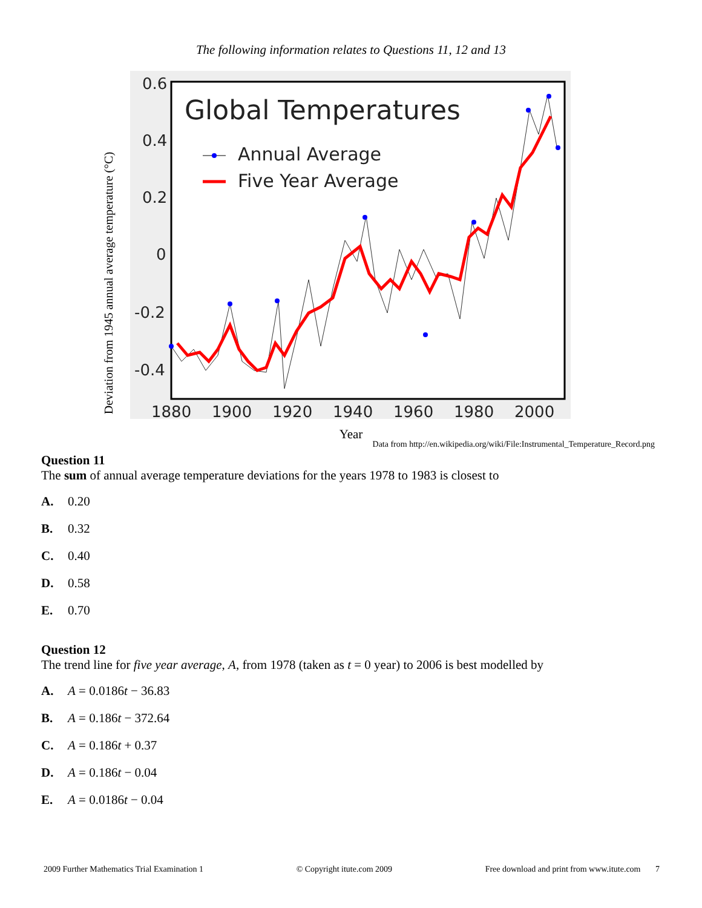The following information relates to Questions 11, 12 and 13
Deviation from 1945 annual average temperature (°C)
0.6
0.4
0.2
0
-0.2
-0.4
1880
1900
1920
1940
1960
1980
2000
Global Temperatures
Annual Average
Five Year Average
Year
Data from http://en.wikipedia.org/wiki/File:Instrumental_Temperature_Record.png
Question 11
The sum of annual average temperature deviations for the years 1978 to 1983 is closest to
A. 0.20
B. 0.32
C. 0.40
D. 0.58
E. 0.70
Question 12
The trend line for five year average, A, from 1978 (taken as t = 0 year) to 2006 is best modelled by
A. A = 0.0186t − 36.83
B. A = 0.186t − 372.64
C. A = 0.186t + 0.37
D. A = 0.186t − 0.04
E. A = 0.0186t − 0.04
2009 Further Mathematics Trial Examination 1 © Copyright itute.com 2009 Free download and print from www.itute.com 7